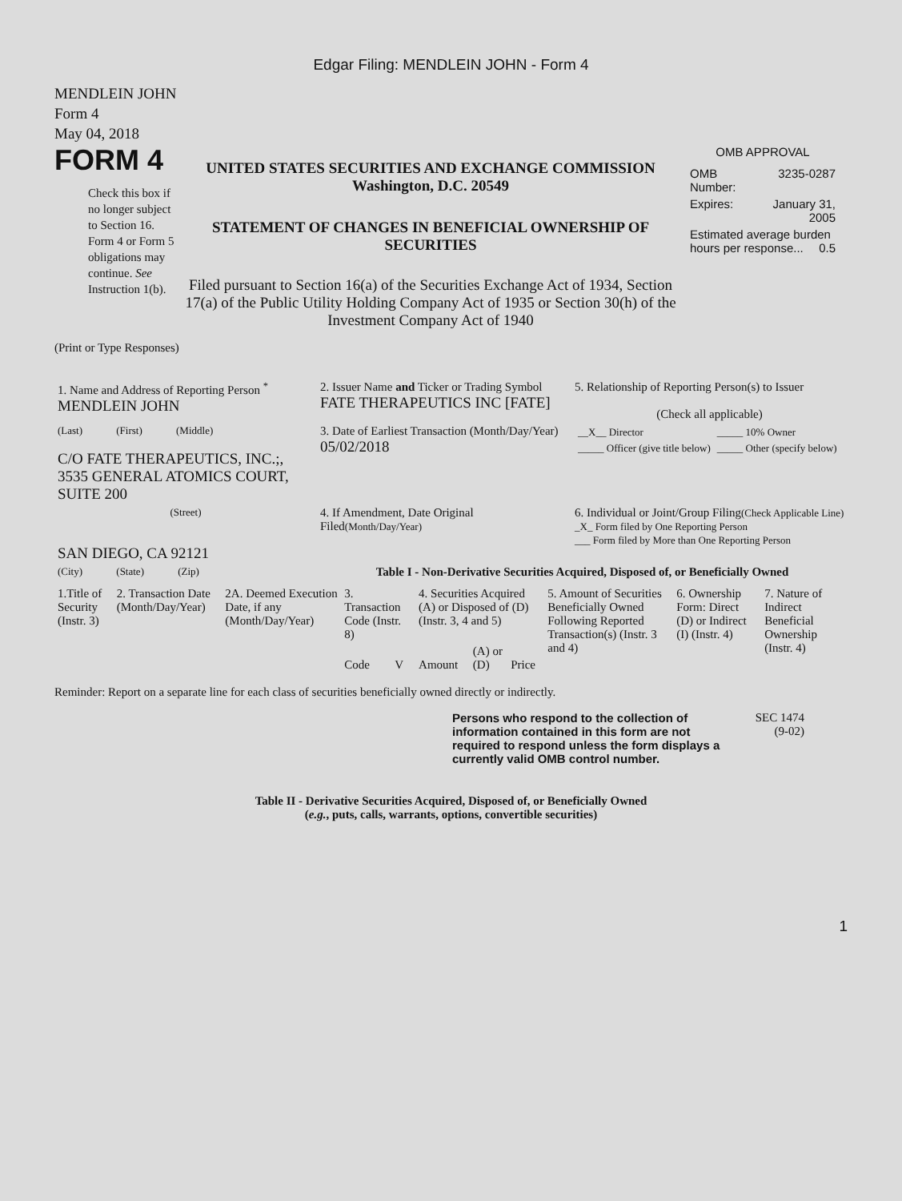Edgar Filing: MENDLEIN JOHN - Form 4
MENDLEIN JOHN
Form 4
May 04, 2018
FORM 4
Check this box if no longer subject to Section 16. Form 4 or Form 5 obligations may continue. See Instruction 1(b).
UNITED STATES SECURITIES AND EXCHANGE COMMISSION
Washington, D.C. 20549
STATEMENT OF CHANGES IN BENEFICIAL OWNERSHIP OF SECURITIES
Filed pursuant to Section 16(a) of the Securities Exchange Act of 1934, Section 17(a) of the Public Utility Holding Company Act of 1935 or Section 30(h) of the Investment Company Act of 1940
OMB APPROVAL
| OMB Number: | 3235-0287 |
| Expires: | January 31, 2005 |
| Estimated average burden hours per response... 0.5 | |
(Print or Type Responses)
| 1. Name and Address of Reporting Person <sup>*</sup> MENDLEIN JOHN | 2. Issuer Name and Ticker or Trading Symbol FATE THERAPEUTICS INC [FATE] | 5. Relationship of Reporting Person(s) to Issuer (Check all applicable) |
| (Last) (First) (Middle) C/O FATE THERAPEUTICS, INC.;, 3535 GENERAL ATOMICS COURT, SUITE 200 | 3. Date of Earliest Transaction (Month/Day/Year) 05/02/2018 | / __X__ Director / _____ 10% Owner / / _____ Officer (give title below) / _____ Other (specify below) / |
| (Street) SAN DIEGO, CA 92121 | 4. If Amendment, Date Original Filed (Month/Day/Year) | 6. Individual or Joint/Group Filing (Check Applicable Line) _X_ Form filed by One Reporting Person ___ Form filed by More than One Reporting Person |
| (City) (State) (Zip) | Table I - Non-Derivative Securities Acquired, Disposed of, or Beneficially Owned | |
| 1.Title of Security (Instr. 3) | 2. Transaction Date (Month/Day/Year) | 2A. Deemed Execution Date, if any (Month/Day/Year) | 3. Transaction Code (Instr. 8) | | 4. Securities Acquired (A) or Disposed of (D) (Instr. 3, 4 and 5) | | | 5. Amount of Securities Beneficially Owned Following Reported Transaction(s) (Instr. 3 and 4) | 6. Ownership Form: Direct (D) or Indirect (I) (Instr. 4) | 7. Nature of Indirect Beneficial Ownership (Instr. 4) |
| --- | --- | --- | --- | --- | --- | --- | --- | --- | --- | --- |
| | | | Code | V | Amount | (A) or (D) | Price | | | |
Reminder: Report on a separate line for each class of securities beneficially owned directly or indirectly.
Persons who respond to the collection of information contained in this form are not required to respond unless the form displays a currently valid OMB control number.
SEC 1474
(9-02)
Table II - Derivative Securities Acquired, Disposed of, or Beneficially Owned
(e.g., puts, calls, warrants, options, convertible securities)
1